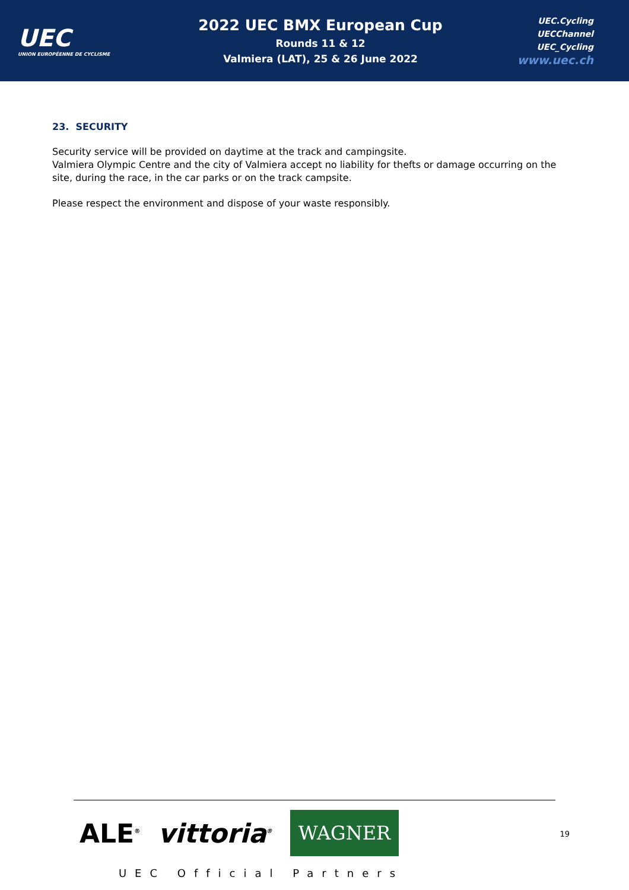UEC
UNION EUROPÉENNE DE CYCLISME
2022 UEC BMX European Cup
Rounds 11 & 12
Valmiera (LAT), 25 & 26 June 2022
UEC.Cycling
UECChannel
UEC_Cycling
www.uec.ch
23. SECURITY
Security service will be provided on daytime at the track and campingsite.
Valmiera Olympic Centre and the city of Valmiera accept no liability for thefts or damage occurring on the site, during the race, in the car parks or on the track campsite.
Please respect the environment and dispose of your waste responsibly.
ALE<sup>®</sup> vittoria<sup>®</sup> WAGNER
UEC Official Partners
19